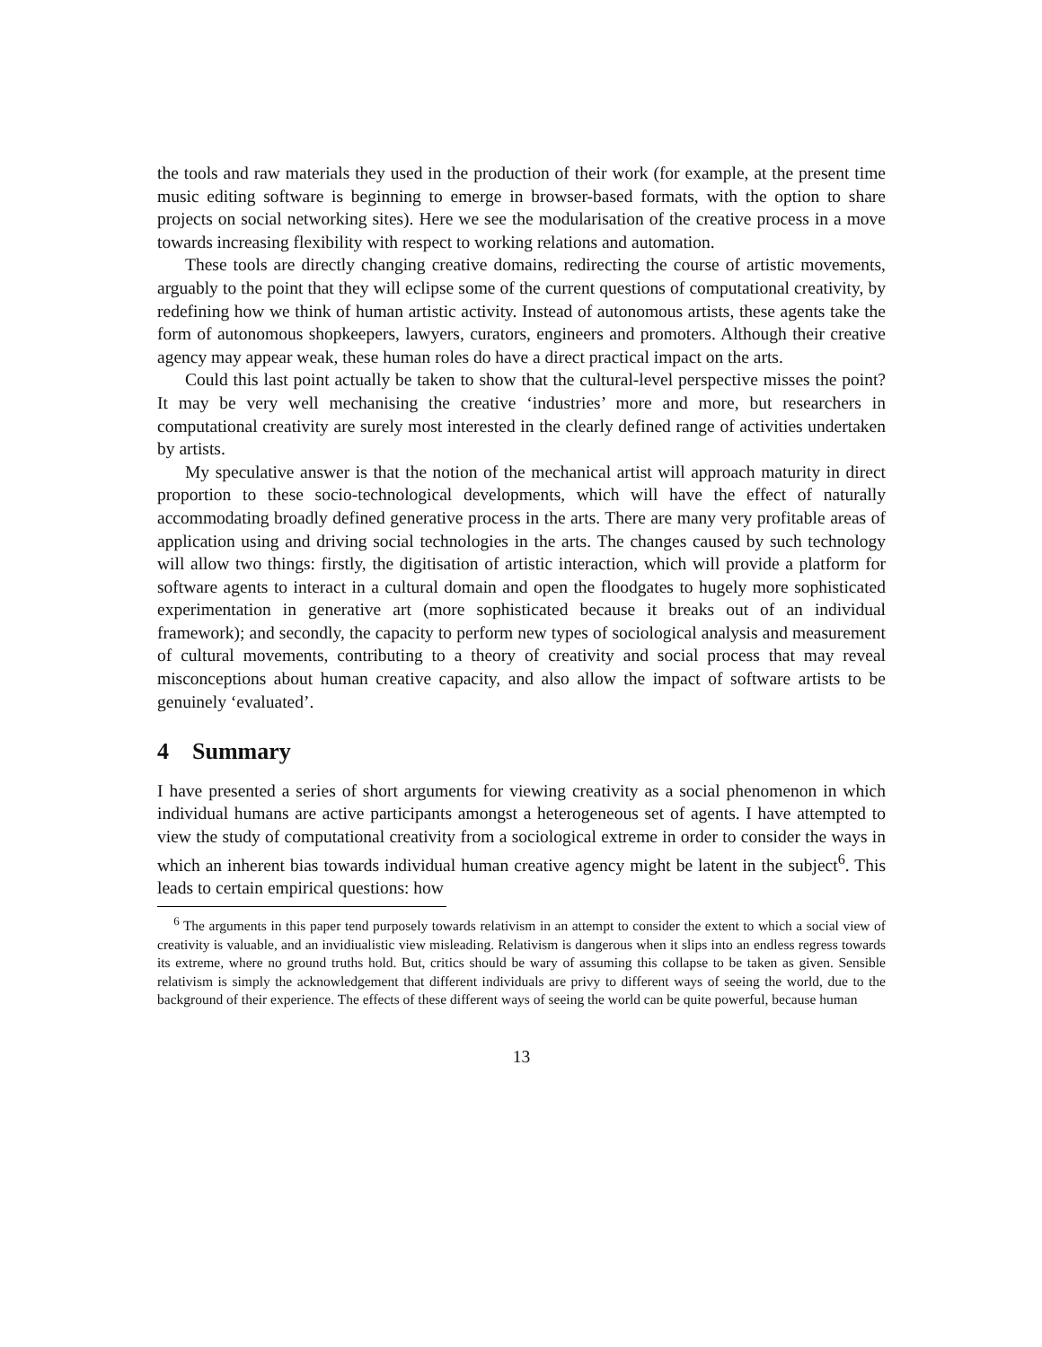the tools and raw materials they used in the production of their work (for example, at the present time music editing software is beginning to emerge in browser-based formats, with the option to share projects on social networking sites). Here we see the modularisation of the creative process in a move towards increasing flexibility with respect to working relations and automation.
These tools are directly changing creative domains, redirecting the course of artistic movements, arguably to the point that they will eclipse some of the current questions of computational creativity, by redefining how we think of human artistic activity. Instead of autonomous artists, these agents take the form of autonomous shopkeepers, lawyers, curators, engineers and promoters. Although their creative agency may appear weak, these human roles do have a direct practical impact on the arts.
Could this last point actually be taken to show that the cultural-level perspective misses the point? It may be very well mechanising the creative ‘industries’ more and more, but researchers in computational creativity are surely most interested in the clearly defined range of activities undertaken by artists.
My speculative answer is that the notion of the mechanical artist will approach maturity in direct proportion to these socio-technological developments, which will have the effect of naturally accommodating broadly defined generative process in the arts. There are many very profitable areas of application using and driving social technologies in the arts. The changes caused by such technology will allow two things: firstly, the digitisation of artistic interaction, which will provide a platform for software agents to interact in a cultural domain and open the floodgates to hugely more sophisticated experimentation in generative art (more sophisticated because it breaks out of an individual framework); and secondly, the capacity to perform new types of sociological analysis and measurement of cultural movements, contributing to a theory of creativity and social process that may reveal misconceptions about human creative capacity, and also allow the impact of software artists to be genuinely ‘evaluated’.
4 Summary
I have presented a series of short arguments for viewing creativity as a social phenomenon in which individual humans are active participants amongst a heterogeneous set of agents. I have attempted to view the study of computational creativity from a sociological extreme in order to consider the ways in which an inherent bias towards individual human creative agency might be latent in the subject<sup>6</sup>. This leads to certain empirical questions: how
<sup>6</sup> The arguments in this paper tend purposely towards relativism in an attempt to consider the extent to which a social view of creativity is valuable, and an invidiualistic view misleading. Relativism is dangerous when it slips into an endless regress towards its extreme, where no ground truths hold. But, critics should be wary of assuming this collapse to be taken as given. Sensible relativism is simply the acknowledgement that different individuals are privy to different ways of seeing the world, due to the background of their experience. The effects of these different ways of seeing the world can be quite powerful, because human
13